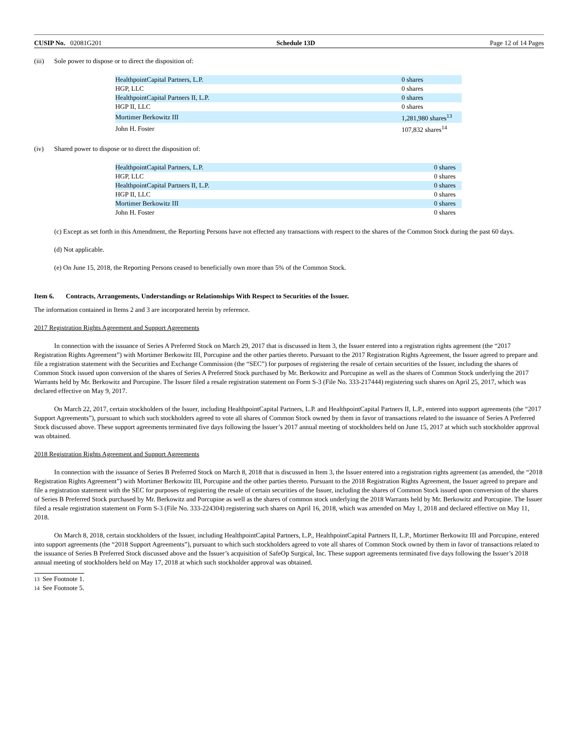CUSIP No. 02081G201 Schedule 13D Page 12 of 14 Pages
(iii) Sole power to dispose or to direct the disposition of:
| HealthpointCapital Partners, L.P. | 0 shares |
| HGP, LLC | 0 shares |
| HealthpointCapital Partners II, L.P. | 0 shares |
| HGP II, LLC | 0 shares |
| Mortimer Berkowitz III | 1,281,980 shares<sup>13</sup> |
| John H. Foster | 107,832 shares<sup>14</sup> |
(iv) Shared power to dispose or to direct the disposition of:
| HealthpointCapital Partners, L.P. | 0 shares |
| HGP, LLC | 0 shares |
| HealthpointCapital Partners II, L.P. | 0 shares |
| HGP II, LLC | 0 shares |
| Mortimer Berkowitz III | 0 shares |
| John H. Foster | 0 shares |
(c) Except as set forth in this Amendment, the Reporting Persons have not effected any transactions with respect to the shares of the Common Stock during the past 60 days.
(d) Not applicable.
(e) On June 15, 2018, the Reporting Persons ceased to beneficially own more than 5% of the Common Stock.
Item 6. Contracts, Arrangements, Understandings or Relationships With Respect to Securities of the Issuer.
The information contained in Items 2 and 3 are incorporated herein by reference.
2017 Registration Rights Agreement and Support Agreements
In connection with the issuance of Series A Preferred Stock on March 29, 2017 that is discussed in Item 3, the Issuer entered into a registration rights agreement (the “2017 Registration Rights Agreement”) with Mortimer Berkowitz III, Porcupine and the other parties thereto. Pursuant to the 2017 Registration Rights Agreement, the Issuer agreed to prepare and file a registration statement with the Securities and Exchange Commission (the “SEC”) for purposes of registering the resale of certain securities of the Issuer, including the shares of Common Stock issued upon conversion of the shares of Series A Preferred Stock purchased by Mr. Berkowitz and Porcupine as well as the shares of Common Stock underlying the 2017 Warrants held by Mr. Berkowitz and Porcupine. The Issuer filed a resale registration statement on Form S-3 (File No. 333-217444) registering such shares on April 25, 2017, which was declared effective on May 9, 2017.
On March 22, 2017, certain stockholders of the Issuer, including HealthpointCapital Partners, L.P. and HealthpointCapital Partners II, L.P., entered into support agreements (the “2017 Support Agreements”), pursuant to which such stockholders agreed to vote all shares of Common Stock owned by them in favor of transactions related to the issuance of Series A Preferred Stock discussed above. These support agreements terminated five days following the Issuer’s 2017 annual meeting of stockholders held on June 15, 2017 at which such stockholder approval was obtained.
2018 Registration Rights Agreement and Support Agreements
In connection with the issuance of Series B Preferred Stock on March 8, 2018 that is discussed in Item 3, the Issuer entered into a registration rights agreement (as amended, the “2018 Registration Rights Agreement”) with Mortimer Berkowitz III, Porcupine and the other parties thereto. Pursuant to the 2018 Registration Rights Agreement, the Issuer agreed to prepare and file a registration statement with the SEC for purposes of registering the resale of certain securities of the Issuer, including the shares of Common Stock issued upon conversion of the shares of Series B Preferred Stock purchased by Mr. Berkowitz and Porcupine as well as the shares of common stock underlying the 2018 Warrants held by Mr. Berkowitz and Porcupine. The Issuer filed a resale registration statement on Form S-3 (File No. 333-224304) registering such shares on April 16, 2018, which was amended on May 1, 2018 and declared effective on May 11, 2018.
On March 8, 2018, certain stockholders of the Issuer, including HealthpointCapital Partners, L.P., HealthpointCapital Partners II, L.P., Mortimer Berkowitz III and Porcupine, entered into support agreements (the “2018 Support Agreements”), pursuant to which such stockholders agreed to vote all shares of Common Stock owned by them in favor of transactions related to the issuance of Series B Preferred Stock discussed above and the Issuer’s acquisition of SafeOp Surgical, Inc. These support agreements terminated five days following the Issuer’s 2018 annual meeting of stockholders held on May 17, 2018 at which such stockholder approval was obtained.
13 See Footnote 1.
14 See Footnote 5.